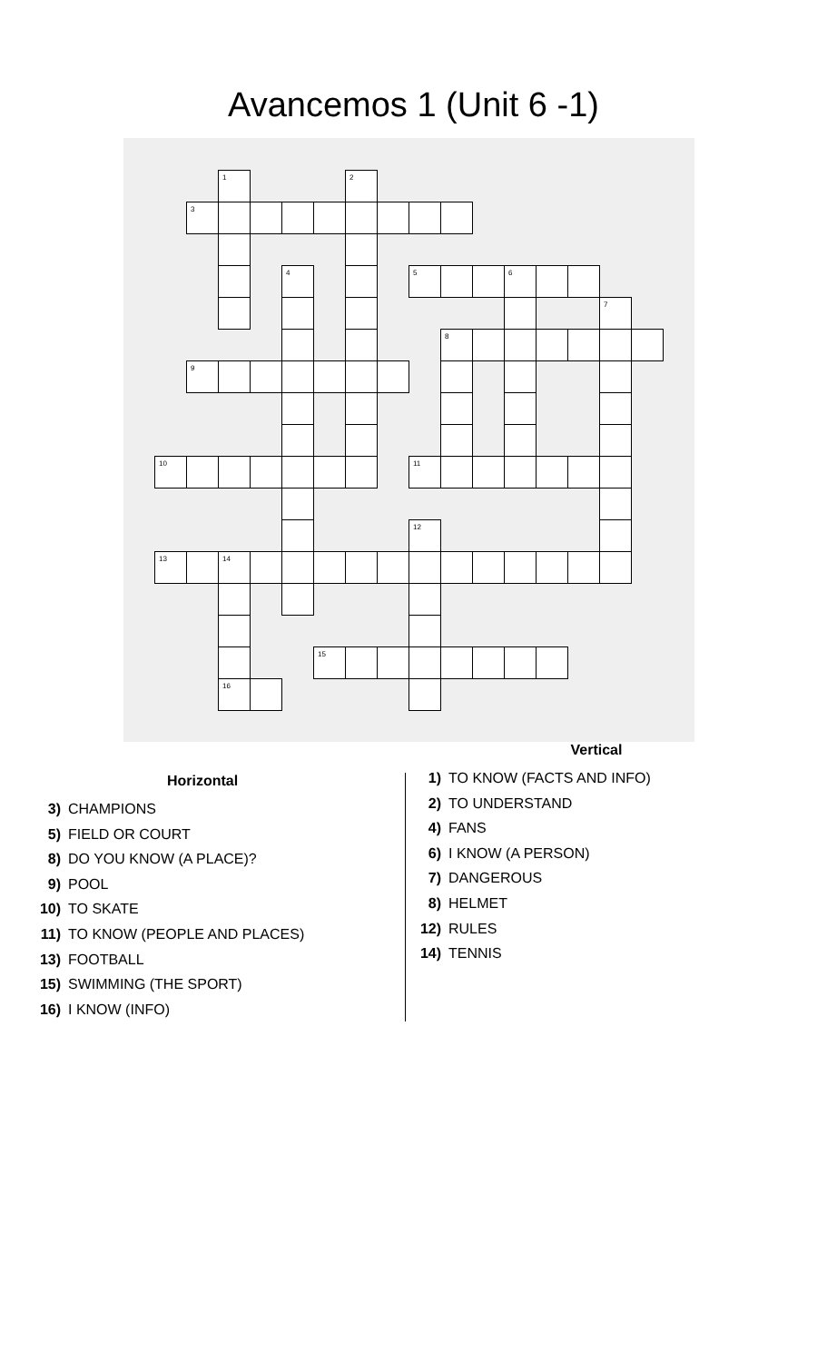Avancemos 1 (Unit 6 -1)
1
2
3
4
5
6
7
8
9
10
11
12
13
14
15
16
Horizontal
3) CHAMPIONS
5) FIELD OR COURT
8) DO YOU KNOW (A PLACE)?
9) POOL
10) TO SKATE
11) TO KNOW (PEOPLE AND PLACES)
13) FOOTBALL
15) SWIMMING (THE SPORT)
16) I KNOW (INFO)
Vertical
1) TO KNOW (FACTS AND INFO)
2) TO UNDERSTAND
4) FANS
6) I KNOW (A PERSON)
7) DANGEROUS
8) HELMET
12) RULES
14) TENNIS